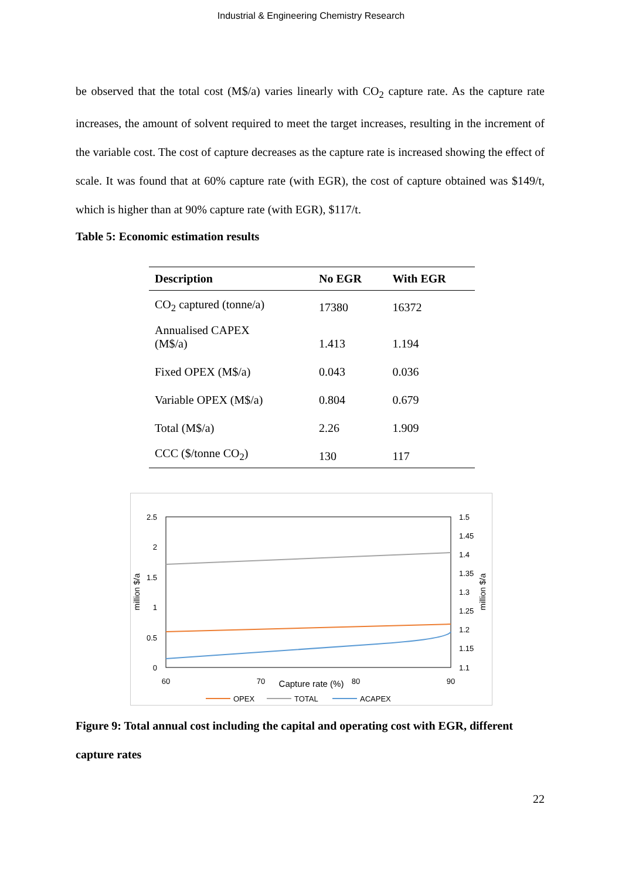Industrial & Engineering Chemistry Research
be observed that the total cost (M$/a) varies linearly with CO<sub>2</sub> capture rate. As the capture rate increases, the amount of solvent required to meet the target increases, resulting in the increment of the variable cost. The cost of capture decreases as the capture rate is increased showing the effect of scale. It was found that at 60% capture rate (with EGR), the cost of capture obtained was $149/t, which is higher than at 90% capture rate (with EGR), $117/t.
Table 5: Economic estimation results
| Description | No EGR | With EGR |
| --- | --- | --- |
| CO<sub>2</sub> captured (tonne/a) | 17380 | 16372 |
| Annualised CAPEX (M$/a) | 1.413 | 1.194 |
| Fixed OPEX (M$/a) | 0.043 | 0.036 |
| Variable OPEX (M$/a) | 0.804 | 0.679 |
| Total (M$/a) | 2.26 | 1.909 |
| CCC ($/tonne CO<sub>2</sub>) | 130 | 117 |
2.5
2
1.5
1
0.5
0
1.5
1.45
1.4
1.35
1.3
1.25
1.2
1.15
1.1
million $/a
million $/a
60
70
80
90
Capture rate (%)
OPEX
TOTAL
ACAPEX
Figure 9: Total annual cost including the capital and operating cost with EGR, different capture rates
22